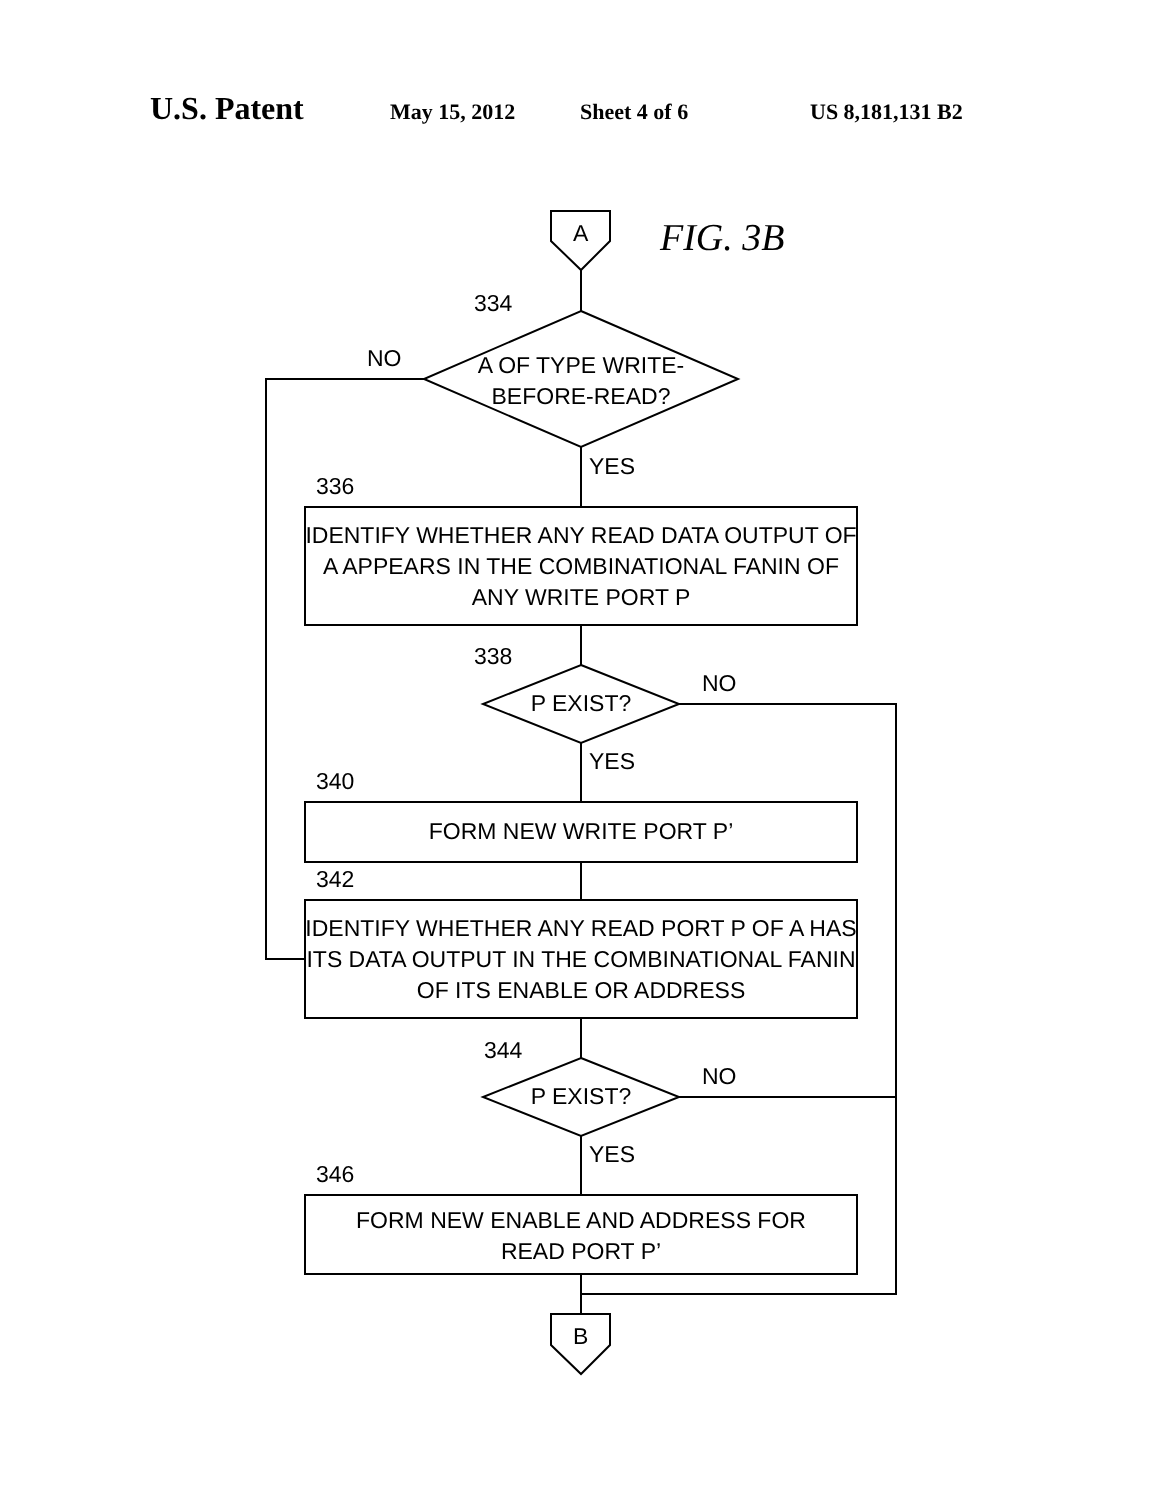U.S. Patent May 15, 2012 Sheet 4 of 6 US 8,181,131 B2
FIG. 3B
A
B
334
NO
A OF TYPE WRITE-
BEFORE-READ?
YES
336
IDENTIFY WHETHER ANY READ DATA OUTPUT OF A APPEARS IN THE COMBINATIONAL FANIN OF ANY WRITE PORT P
338
NO
P EXIST?
YES
340
FORM NEW WRITE PORT P’
342
IDENTIFY WHETHER ANY READ PORT P OF A HAS ITS DATA OUTPUT IN THE COMBINATIONAL FANIN OF ITS ENABLE OR ADDRESS
344
NO
P EXIST?
YES
346
FORM NEW ENABLE AND ADDRESS FOR READ PORT P’